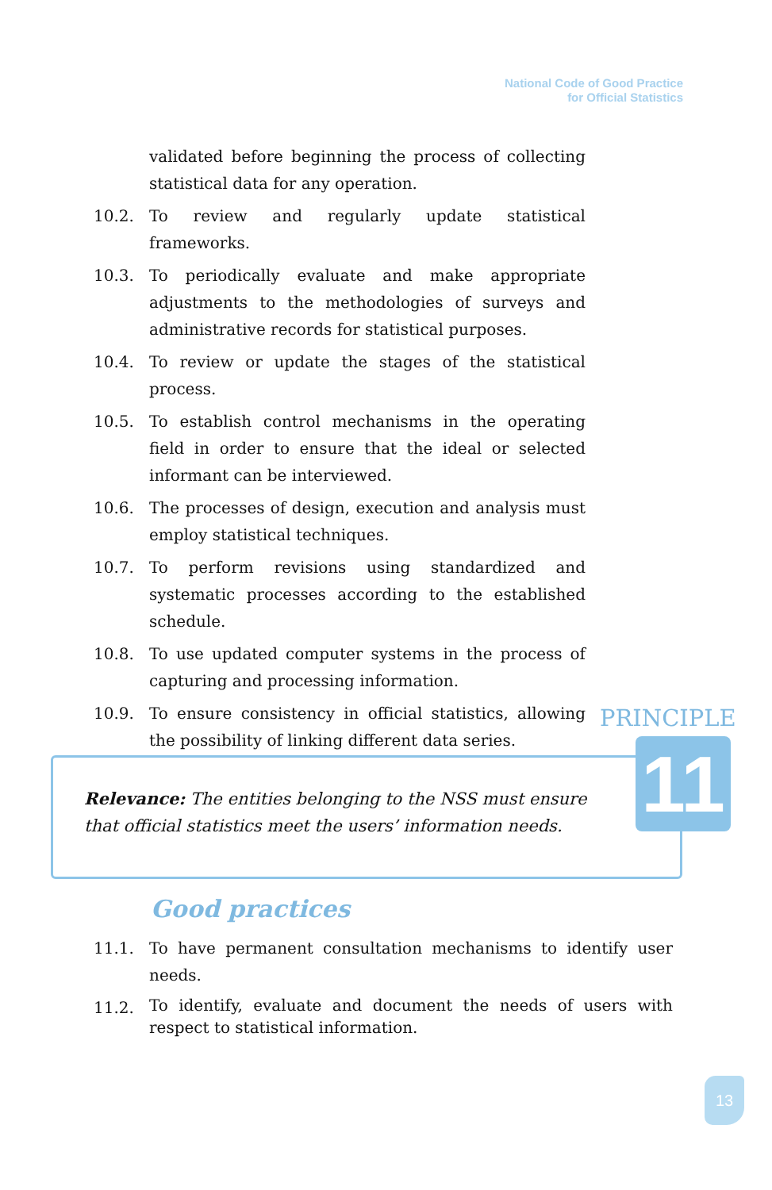National Code of Good Practice
for Official Statistics
validated before beginning the process of collecting statistical data for any operation.
10.2. To review and regularly update statistical frameworks.
10.3. To periodically evaluate and make appropriate adjustments to the methodologies of surveys and administrative records for statistical purposes.
10.4. To review or update the stages of the statistical process.
10.5. To establish control mechanisms in the operating field in order to ensure that the ideal or selected informant can be interviewed.
10.6. The processes of design, execution and analysis must employ statistical techniques.
10.7. To perform revisions using standardized and systematic processes according to the established schedule.
10.8. To use updated computer systems in the process of capturing and processing information.
10.9. To ensure consistency in official statistics, allowing the possibility of linking different data series.
PRINCIPLE
11
Relevance: The entities belonging to the NSS must ensure that official statistics meet the users’ information needs.
Good practices
11.1. To have permanent consultation mechanisms to identify user needs.
11.2. To identify, evaluate and document the needs of users with respect to statistical information.
13